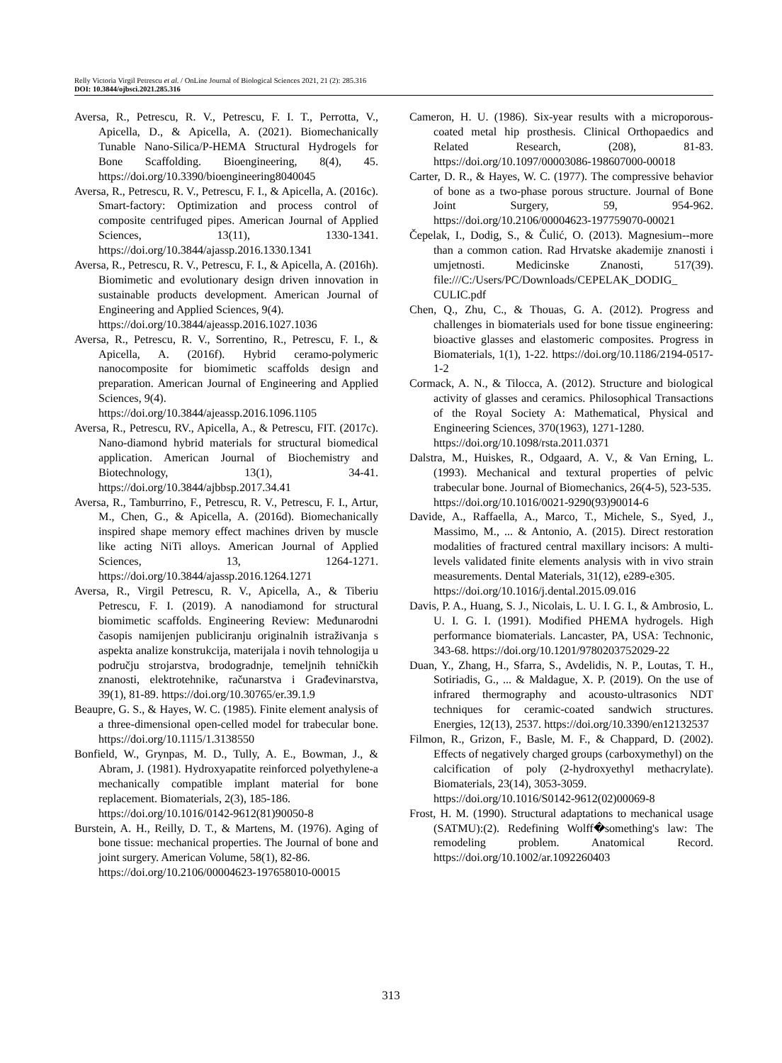Relly Victoria Virgil Petrescu et al. / OnLine Journal of Biological Sciences 2021, 21 (2): 285.316
DOI: 10.3844/ojbsci.2021.285.316
Aversa, R., Petrescu, R. V., Petrescu, F. I. T., Perrotta, V., Apicella, D., & Apicella, A. (2021). Biomechanically Tunable Nano-Silica/P-HEMA Structural Hydrogels for Bone Scaffolding. Bioengineering, 8(4), 45. https://doi.org/10.3390/bioengineering8040045
Aversa, R., Petrescu, R. V., Petrescu, F. I., & Apicella, A. (2016c). Smart-factory: Optimization and process control of composite centrifuged pipes. American Journal of Applied Sciences, 13(11), 1330-1341. https://doi.org/10.3844/ajassp.2016.1330.1341
Aversa, R., Petrescu, R. V., Petrescu, F. I., & Apicella, A. (2016h). Biomimetic and evolutionary design driven innovation in sustainable products development. American Journal of Engineering and Applied Sciences, 9(4).
https://doi.org/10.3844/ajeassp.2016.1027.1036
Aversa, R., Petrescu, R. V., Sorrentino, R., Petrescu, F. I., & Apicella, A. (2016f). Hybrid ceramo-polymeric nanocomposite for biomimetic scaffolds design and preparation. American Journal of Engineering and Applied Sciences, 9(4).
https://doi.org/10.3844/ajeassp.2016.1096.1105
Aversa, R., Petrescu, RV., Apicella, A., & Petrescu, FIT. (2017c). Nano-diamond hybrid materials for structural biomedical application. American Journal of Biochemistry and Biotechnology, 13(1), 34-41. https://doi.org/10.3844/ajbbsp.2017.34.41
Aversa, R., Tamburrino, F., Petrescu, R. V., Petrescu, F. I., Artur, M., Chen, G., & Apicella, A. (2016d). Biomechanically inspired shape memory effect machines driven by muscle like acting NiTi alloys. American Journal of Applied Sciences, 13, 1264-1271. https://doi.org/10.3844/ajassp.2016.1264.1271
Aversa, R., Virgil Petrescu, R. V., Apicella, A., & Tiberiu Petrescu, F. I. (2019). A nanodiamond for structural biomimetic scaffolds. Engineering Review: Međunarodni časopis namijenjen publiciranju originalnih istraživanja s aspekta analize konstrukcija, materijala i novih tehnologija u području strojarstva, brodogradnje, temeljnih tehničkih znanosti, elektrotehnike, računarstva i Građevinarstva, 39(1), 81-89. https://doi.org/10.30765/er.39.1.9
Beaupre, G. S., & Hayes, W. C. (1985). Finite element analysis of a three-dimensional open-celled model for trabecular bone. https://doi.org/10.1115/1.3138550
Bonfield, W., Grynpas, M. D., Tully, A. E., Bowman, J., & Abram, J. (1981). Hydroxyapatite reinforced polyethylene-a mechanically compatible implant material for bone replacement. Biomaterials, 2(3), 185-186.
https://doi.org/10.1016/0142-9612(81)90050-8
Burstein, A. H., Reilly, D. T., & Martens, M. (1976). Aging of bone tissue: mechanical properties. The Journal of bone and joint surgery. American Volume, 58(1), 82-86.
https://doi.org/10.2106/00004623-197658010-00015
Cameron, H. U. (1986). Six-year results with a microporous-coated metal hip prosthesis. Clinical Orthopaedics and Related Research, (208), 81-83. https://doi.org/10.1097/00003086-198607000-00018
Carter, D. R., & Hayes, W. C. (1977). The compressive behavior of bone as a two-phase porous structure. Journal of Bone Joint Surgery, 59, 954-962. https://doi.org/10.2106/00004623-197759070-00021
Čepelak, I., Dodig, S., & Čulić, O. (2013). Magnesium--more than a common cation. Rad Hrvatske akademije znanosti i umjetnosti. Medicinske Znanosti, 517(39). file:///C:/Users/PC/Downloads/CEPELAK_DODIG_ CULIC.pdf
Chen, Q., Zhu, C., & Thouas, G. A. (2012). Progress and challenges in biomaterials used for bone tissue engineering: bioactive glasses and elastomeric composites. Progress in Biomaterials, 1(1), 1-22. https://doi.org/10.1186/2194-0517-1-2
Cormack, A. N., & Tilocca, A. (2012). Structure and biological activity of glasses and ceramics. Philosophical Transactions of the Royal Society A: Mathematical, Physical and Engineering Sciences, 370(1963), 1271-1280.
https://doi.org/10.1098/rsta.2011.0371
Dalstra, M., Huiskes, R., Odgaard, A. V., & Van Erning, L. (1993). Mechanical and textural properties of pelvic trabecular bone. Journal of Biomechanics, 26(4-5), 523-535.
https://doi.org/10.1016/0021-9290(93)90014-6
Davide, A., Raffaella, A., Marco, T., Michele, S., Syed, J., Massimo, M., ... & Antonio, A. (2015). Direct restoration modalities of fractured central maxillary incisors: A multi-levels validated finite elements analysis with in vivo strain measurements. Dental Materials, 31(12), e289-e305.
https://doi.org/10.1016/j.dental.2015.09.016
Davis, P. A., Huang, S. J., Nicolais, L. U. I. G. I., & Ambrosio, L. U. I. G. I. (1991). Modified PHEMA hydrogels. High performance biomaterials. Lancaster, PA, USA: Technonic, 343-68. https://doi.org/10.1201/9780203752029-22
Duan, Y., Zhang, H., Sfarra, S., Avdelidis, N. P., Loutas, T. H., Sotiriadis, G., ... & Maldague, X. P. (2019). On the use of infrared thermography and acousto-ultrasonics NDT techniques for ceramic-coated sandwich structures. Energies, 12(13), 2537. https://doi.org/10.3390/en12132537
Filmon, R., Grizon, F., Basle, M. F., & Chappard, D. (2002). Effects of negatively charged groups (carboxymethyl) on the calcification of poly (2-hydroxyethyl methacrylate). Biomaterials, 23(14), 3053-3059.
https://doi.org/10.1016/S0142-9612(02)00069-8
Frost, H. M. (1990). Structural adaptations to mechanical usage (SATMU):(2). Redefining Wolff�something's law: The remodeling problem. Anatomical Record. https://doi.org/10.1002/ar.1092260403
313